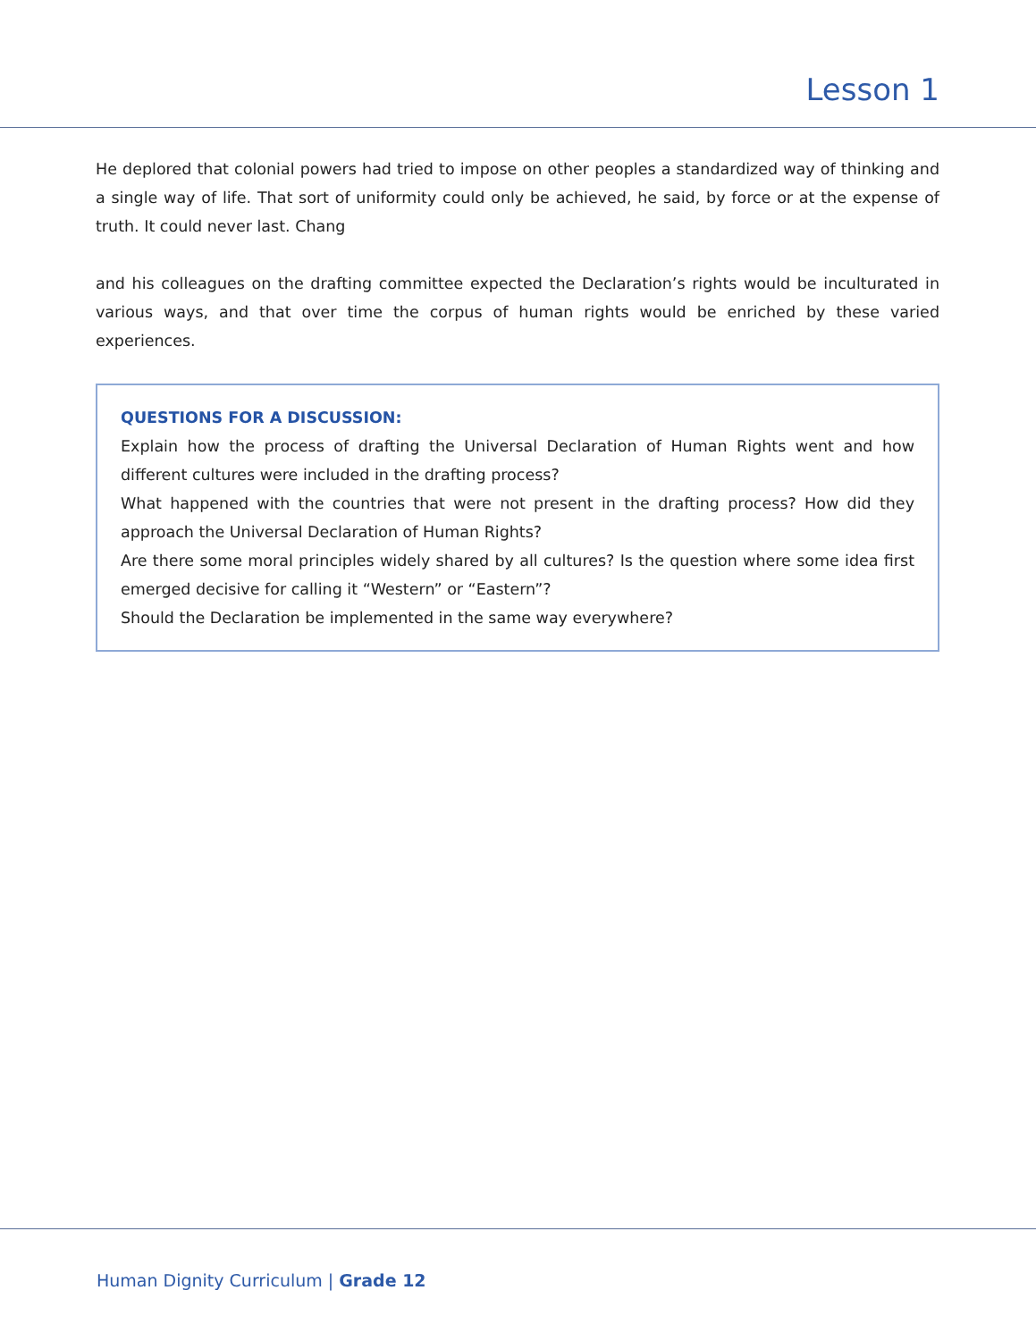Lesson 1
He deplored that colonial powers had tried to impose on other peoples a standardized way of thinking and a single way of life. That sort of uniformity could only be achieved, he said, by force or at the expense of truth. It could never last. Chang
and his colleagues on the drafting committee expected the Declaration’s rights would be inculturated in various ways, and that over time the corpus of human rights would be enriched by these varied experiences.
QUESTIONS FOR A DISCUSSION:
Explain how the process of drafting the Universal Declaration of Human Rights went and how different cultures were included in the drafting process?
What happened with the countries that were not present in the drafting process? How did they approach the Universal Declaration of Human Rights?
Are there some moral principles widely shared by all cultures? Is the question where some idea first emerged decisive for calling it “Western” or “Eastern”?
Should the Declaration be implemented in the same way everywhere?
Human Dignity Curriculum | Grade 12